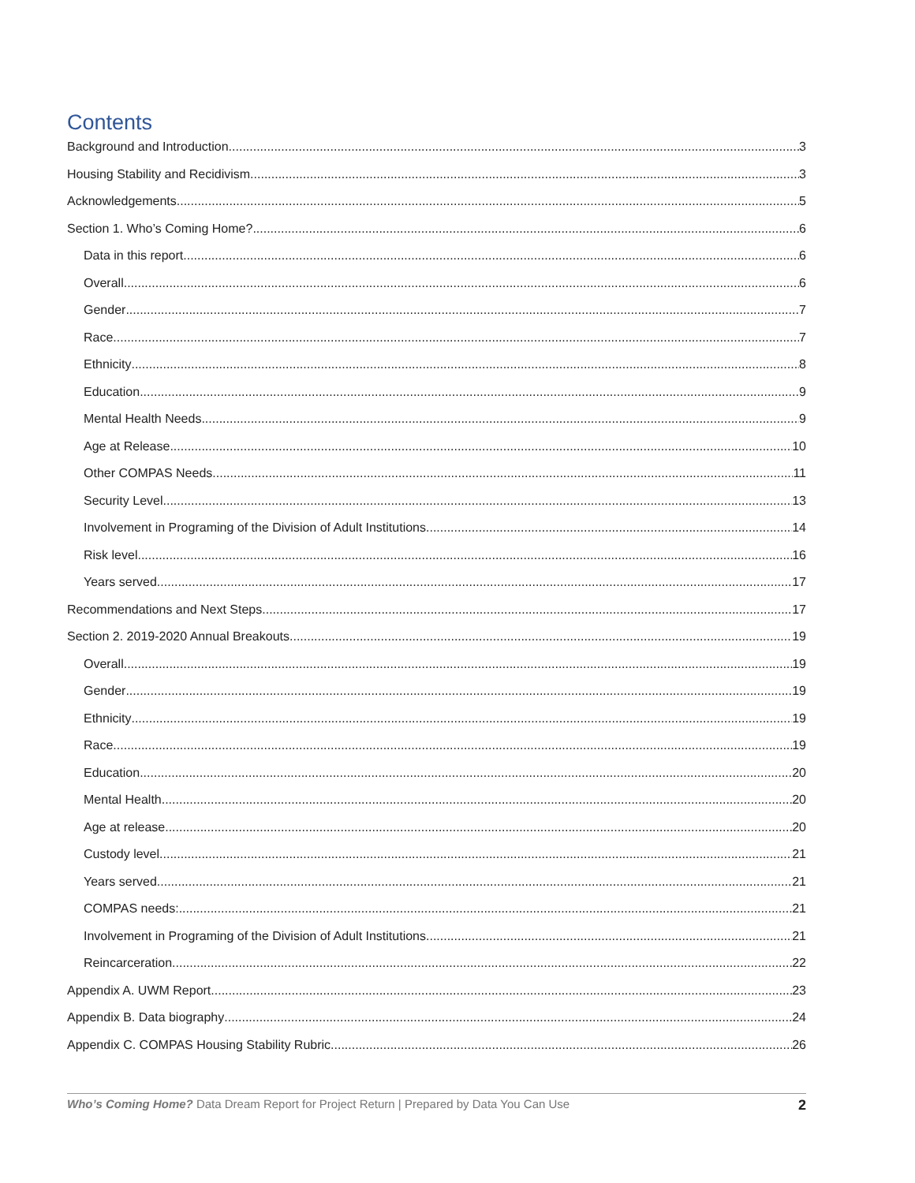Contents
Background and Introduction 3
Housing Stability and Recidivism 3
Acknowledgements 5
Section 1. Who’s Coming Home? 6
Data in this report 6
Overall 6
Gender 7
Race 7
Ethnicity 8
Education 9
Mental Health Needs 9
Age at Release 10
Other COMPAS Needs 11
Security Level 13
Involvement in Programing of the Division of Adult Institutions 14
Risk level 16
Years served 17
Recommendations and Next Steps 17
Section 2. 2019-2020 Annual Breakouts 19
Overall 19
Gender 19
Ethnicity 19
Race 19
Education 20
Mental Health 20
Age at release 20
Custody level 21
Years served 21
COMPAS needs: 21
Involvement in Programing of the Division of Adult Institutions 21
Reincarceration 22
Appendix A. UWM Report 23
Appendix B. Data biography 24
Appendix C. COMPAS Housing Stability Rubric 26
Who’s Coming Home? Data Dream Report for Project Return | Prepared by Data You Can Use 2